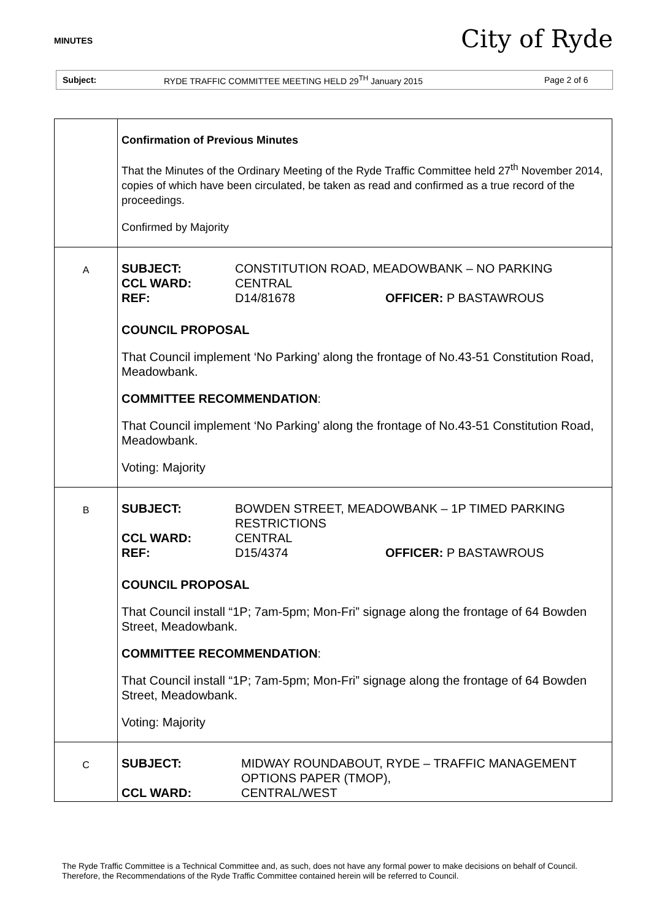MINUTES City of Ryde
Subject: RYDE TRAFFIC COMMITTEE MEETING HELD 29<sup>TH</sup> January 2015 Page 2 of 6
| | Confirmation of Previous Minutes That the Minutes of the Ordinary Meeting of the Ryde Traffic Committee held 27<sup>th</sup> November 2014, copies of which have been circulated, be taken as read and confirmed as a true record of the proceedings. Confirmed by Majority |
| A | SUBJECT: CONSTITUTION ROAD, MEADOWBANK – NO PARKING CCL WARD: CENTRAL REF: D14/81678 OFFICER: P BASTAWROUS COUNCIL PROPOSAL That Council implement ‘No Parking’ along the frontage of No.43-51 Constitution Road, Meadowbank. COMMITTEE RECOMMENDATION : That Council implement ‘No Parking’ along the frontage of No.43-51 Constitution Road, Meadowbank. Voting: Majority |
| B | SUBJECT: BOWDEN STREET, MEADOWBANK – 1P TIMED PARKING RESTRICTIONS CCL WARD: CENTRAL REF: D15/4374 OFFICER: P BASTAWROUS COUNCIL PROPOSAL That Council install “1P; 7am-5pm; Mon-Fri” signage along the frontage of 64 Bowden Street, Meadowbank. COMMITTEE RECOMMENDATION : That Council install “1P; 7am-5pm; Mon-Fri” signage along the frontage of 64 Bowden Street, Meadowbank. Voting: Majority |
| C | SUBJECT: MIDWAY ROUNDABOUT, RYDE – TRAFFIC MANAGEMENT OPTIONS PAPER (TMOP), CCL WARD: CENTRAL/WEST |
The Ryde Traffic Committee is a Technical Committee and, as such, does not have any formal power to make decisions on behalf of Council. Therefore, the Recommendations of the Ryde Traffic Committee contained herein will be referred to Council.